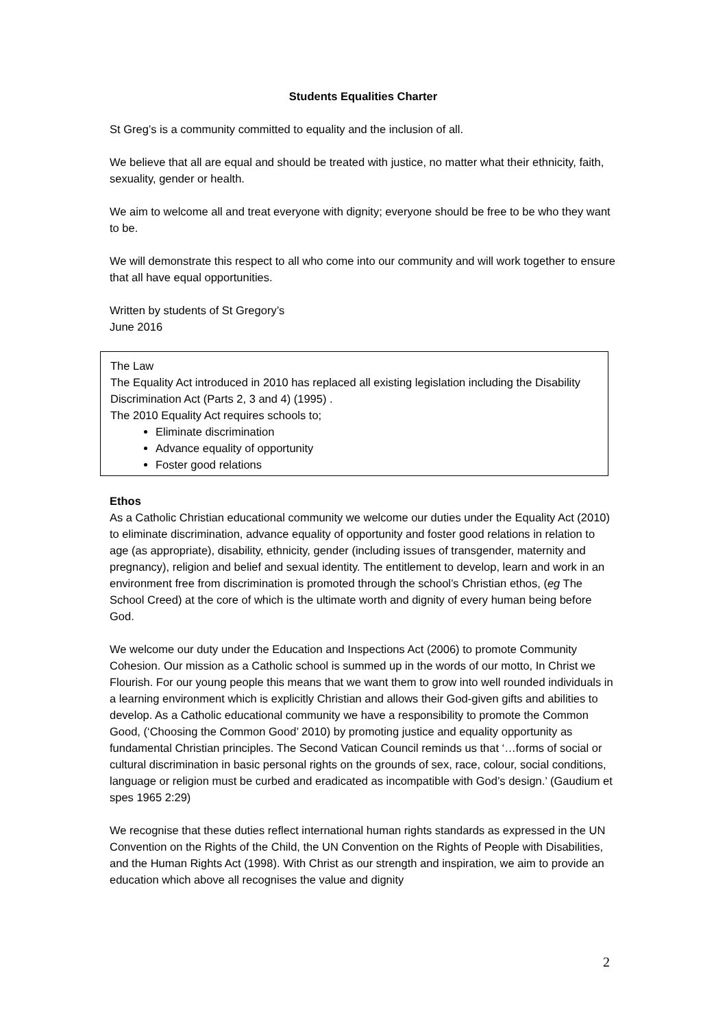Students Equalities Charter
St Greg’s is a community committed to equality and the inclusion of all.
We believe that all are equal and should be treated with justice, no matter what their ethnicity, faith, sexuality, gender or health.
We aim to welcome all and treat everyone with dignity; everyone should be free to be who they want to be.
We will demonstrate this respect to all who come into our community and will work together to ensure that all have equal opportunities.
Written by students of St Gregory’s
June 2016
The Law
The Equality Act introduced in 2010 has replaced all existing legislation including the Disability Discrimination Act (Parts 2, 3 and 4) (1995) .
The 2010 Equality Act requires schools to;
Eliminate discrimination
Advance equality of opportunity
Foster good relations
Ethos
As a Catholic Christian educational community we welcome our duties under the Equality Act (2010) to eliminate discrimination, advance equality of opportunity and foster good relations in relation to age (as appropriate), disability, ethnicity, gender (including issues of transgender, maternity and pregnancy), religion and belief and sexual identity. The entitlement to develop, learn and work in an environment free from discrimination is promoted through the school’s Christian ethos, (eg The School Creed) at the core of which is the ultimate worth and dignity of every human being before God.
We welcome our duty under the Education and Inspections Act (2006) to promote Community Cohesion. Our mission as a Catholic school is summed up in the words of our motto, In Christ we Flourish. For our young people this means that we want them to grow into well rounded individuals in a learning environment which is explicitly Christian and allows their God-given gifts and abilities to develop. As a Catholic educational community we have a responsibility to promote the Common Good, (‘Choosing the Common Good’ 2010) by promoting justice and equality opportunity as fundamental Christian principles. The Second Vatican Council reminds us that ‘…forms of social or cultural discrimination in basic personal rights on the grounds of sex, race, colour, social conditions, language or religion must be curbed and eradicated as incompatible with God’s design.’ (Gaudium et spes 1965 2:29)
We recognise that these duties reflect international human rights standards as expressed in the UN Convention on the Rights of the Child, the UN Convention on the Rights of People with Disabilities, and the Human Rights Act (1998). With Christ as our strength and inspiration, we aim to provide an education which above all recognises the value and dignity
2